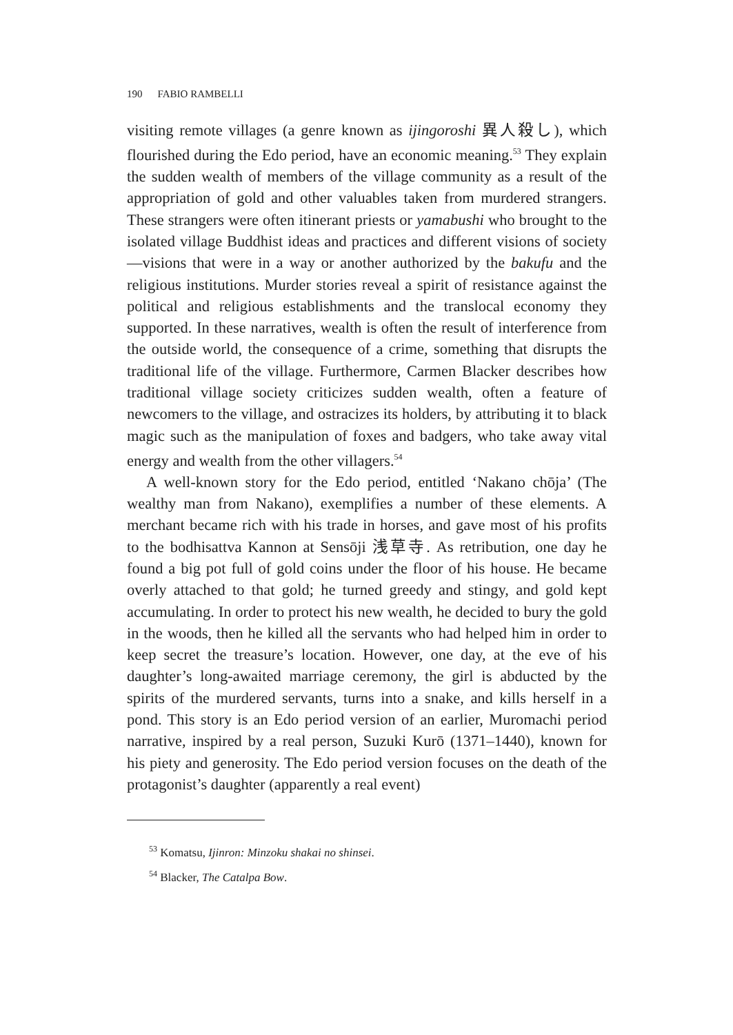190 FABIO RAMBELLI
visiting remote villages (a genre known as ijingoroshi 異人殺し), which flourished during the Edo period, have an economic meaning.<sup>53</sup> They explain the sudden wealth of members of the village community as a result of the appropriation of gold and other valuables taken from murdered strangers. These strangers were often itinerant priests or yamabushi who brought to the isolated village Buddhist ideas and practices and different visions of society—visions that were in a way or another authorized by the bakufu and the religious institutions. Murder stories reveal a spirit of resistance against the political and religious establishments and the translocal economy they supported. In these narratives, wealth is often the result of interference from the outside world, the consequence of a crime, something that disrupts the traditional life of the village. Furthermore, Carmen Blacker describes how traditional village society criticizes sudden wealth, often a feature of newcomers to the village, and ostracizes its holders, by attributing it to black magic such as the manipulation of foxes and badgers, who take away vital energy and wealth from the other villagers.<sup>54</sup>
A well-known story for the Edo period, entitled ‘Nakano chōja’ (The wealthy man from Nakano), exemplifies a number of these elements. A merchant became rich with his trade in horses, and gave most of his profits to the bodhisattva Kannon at Sensōji 浅草寺. As retribution, one day he found a big pot full of gold coins under the floor of his house. He became overly attached to that gold; he turned greedy and stingy, and gold kept accumulating. In order to protect his new wealth, he decided to bury the gold in the woods, then he killed all the servants who had helped him in order to keep secret the treasure’s location. However, one day, at the eve of his daughter’s long-awaited marriage ceremony, the girl is abducted by the spirits of the murdered servants, turns into a snake, and kills herself in a pond. This story is an Edo period version of an earlier, Muromachi period narrative, inspired by a real person, Suzuki Kurō (1371–1440), known for his piety and generosity. The Edo period version focuses on the death of the protagonist’s daughter (apparently a real event)
<sup>53</sup> Komatsu, Ijinron: Minzoku shakai no shinsei.
<sup>54</sup> Blacker, The Catalpa Bow.